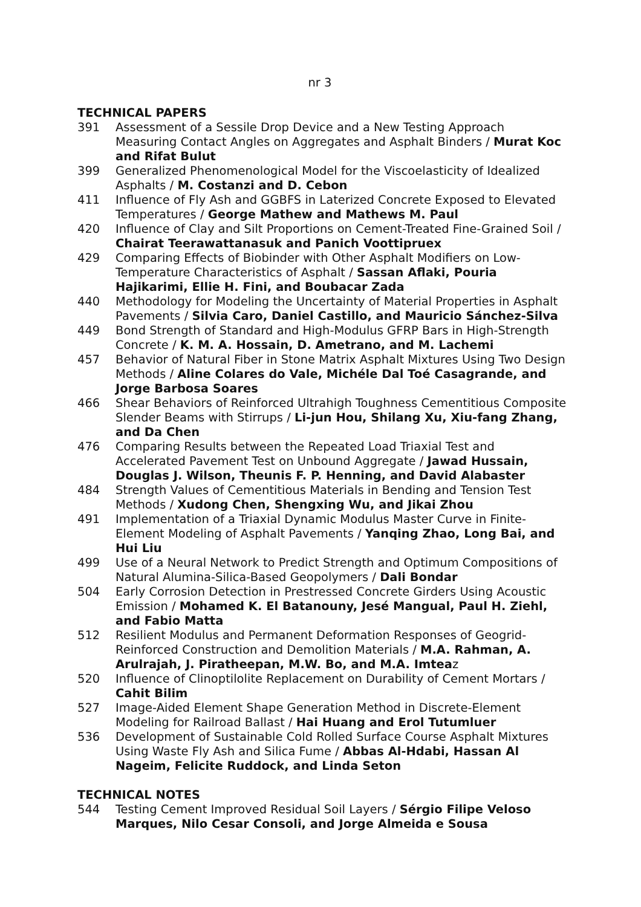nr 3
TECHNICAL PAPERS
391 Assessment of a Sessile Drop Device and a New Testing Approach Measuring Contact Angles on Aggregates and Asphalt Binders / Murat Koc and Rifat Bulut
399 Generalized Phenomenological Model for the Viscoelasticity of Idealized Asphalts / M. Costanzi and D. Cebon
411 Influence of Fly Ash and GGBFS in Laterized Concrete Exposed to Elevated Temperatures / George Mathew and Mathews M. Paul
420 Influence of Clay and Silt Proportions on Cement-Treated Fine-Grained Soil / Chairat Teerawattanasuk and Panich Voottipruex
429 Comparing Effects of Biobinder with Other Asphalt Modifiers on Low-Temperature Characteristics of Asphalt / Sassan Aflaki, Pouria Hajikarimi, Ellie H. Fini, and Boubacar Zada
440 Methodology for Modeling the Uncertainty of Material Properties in Asphalt Pavements / Silvia Caro, Daniel Castillo, and Mauricio Sánchez-Silva
449 Bond Strength of Standard and High-Modulus GFRP Bars in High-Strength Concrete / K. M. A. Hossain, D. Ametrano, and M. Lachemi
457 Behavior of Natural Fiber in Stone Matrix Asphalt Mixtures Using Two Design Methods / Aline Colares do Vale, Michéle Dal Toé Casagrande, and Jorge Barbosa Soares
466 Shear Behaviors of Reinforced Ultrahigh Toughness Cementitious Composite Slender Beams with Stirrups / Li-jun Hou, Shilang Xu, Xiu-fang Zhang, and Da Chen
476 Comparing Results between the Repeated Load Triaxial Test and Accelerated Pavement Test on Unbound Aggregate / Jawad Hussain, Douglas J. Wilson, Theunis F. P. Henning, and David Alabaster
484 Strength Values of Cementitious Materials in Bending and Tension Test Methods / Xudong Chen, Shengxing Wu, and Jikai Zhou
491 Implementation of a Triaxial Dynamic Modulus Master Curve in Finite-Element Modeling of Asphalt Pavements / Yanqing Zhao, Long Bai, and Hui Liu
499 Use of a Neural Network to Predict Strength and Optimum Compositions of Natural Alumina-Silica-Based Geopolymers / Dali Bondar
504 Early Corrosion Detection in Prestressed Concrete Girders Using Acoustic Emission / Mohamed K. El Batanouny, Jesé Mangual, Paul H. Ziehl, and Fabio Matta
512 Resilient Modulus and Permanent Deformation Responses of Geogrid-Reinforced Construction and Demolition Materials / M.A. Rahman, A. Arulrajah, J. Piratheepan, M.W. Bo, and M.A. Imteaz
520 Influence of Clinoptilolite Replacement on Durability of Cement Mortars / Cahit Bilim
527 Image-Aided Element Shape Generation Method in Discrete-Element Modeling for Railroad Ballast / Hai Huang and Erol Tutumluer
536 Development of Sustainable Cold Rolled Surface Course Asphalt Mixtures Using Waste Fly Ash and Silica Fume / Abbas Al-Hdabi, Hassan Al Nageim, Felicite Ruddock, and Linda Seton
TECHNICAL NOTES
544 Testing Cement Improved Residual Soil Layers / Sérgio Filipe Veloso Marques, Nilo Cesar Consoli, and Jorge Almeida e Sousa